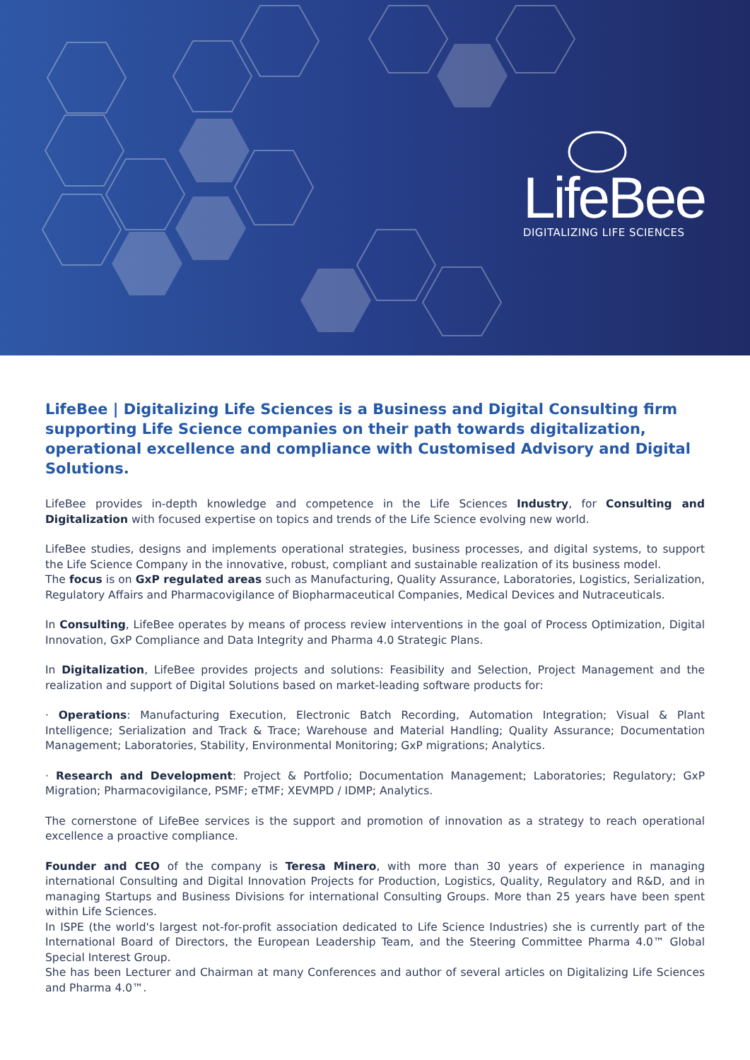LifeBee
DIGITALIZING LIFE SCIENCES
LifeBee | Digitalizing Life Sciences is a Business and Digital Consulting firm supporting Life Science companies on their path towards digitalization, operational excellence and compliance with Customised Advisory and Digital Solutions.
LifeBee provides in-depth knowledge and competence in the Life Sciences Industry, for Consulting and Digitalization with focused expertise on topics and trends of the Life Science evolving new world.
LifeBee studies, designs and implements operational strategies, business processes, and digital systems, to support the Life Science Company in the innovative, robust, compliant and sustainable realization of its business model.
The focus is on GxP regulated areas such as Manufacturing, Quality Assurance, Laboratories, Logistics, Serialization, Regulatory Affairs and Pharmacovigilance of Biopharmaceutical Companies, Medical Devices and Nutraceuticals.
In Consulting, LifeBee operates by means of process review interventions in the goal of Process Optimization, Digital Innovation, GxP Compliance and Data Integrity and Pharma 4.0 Strategic Plans.
In Digitalization, LifeBee provides projects and solutions: Feasibility and Selection, Project Management and the realization and support of Digital Solutions based on market-leading software products for:
· Operations: Manufacturing Execution, Electronic Batch Recording, Automation Integration; Visual & Plant Intelligence; Serialization and Track & Trace; Warehouse and Material Handling; Quality Assurance; Documentation Management; Laboratories, Stability, Environmental Monitoring; GxP migrations; Analytics.
· Research and Development: Project & Portfolio; Documentation Management; Laboratories; Regulatory; GxP Migration; Pharmacovigilance, PSMF; eTMF; XEVMPD / IDMP; Analytics.
The cornerstone of LifeBee services is the support and promotion of innovation as a strategy to reach operational excellence a proactive compliance.
Founder and CEO of the company is Teresa Minero, with more than 30 years of experience in managing international Consulting and Digital Innovation Projects for Production, Logistics, Quality, Regulatory and R&D, and in managing Startups and Business Divisions for international Consulting Groups. More than 25 years have been spent within Life Sciences.
In ISPE (the world's largest not-for-profit association dedicated to Life Science Industries) she is currently part of the International Board of Directors, the European Leadership Team, and the Steering Committee Pharma 4.0™ Global Special Interest Group.
She has been Lecturer and Chairman at many Conferences and author of several articles on Digitalizing Life Sciences and Pharma 4.0™.